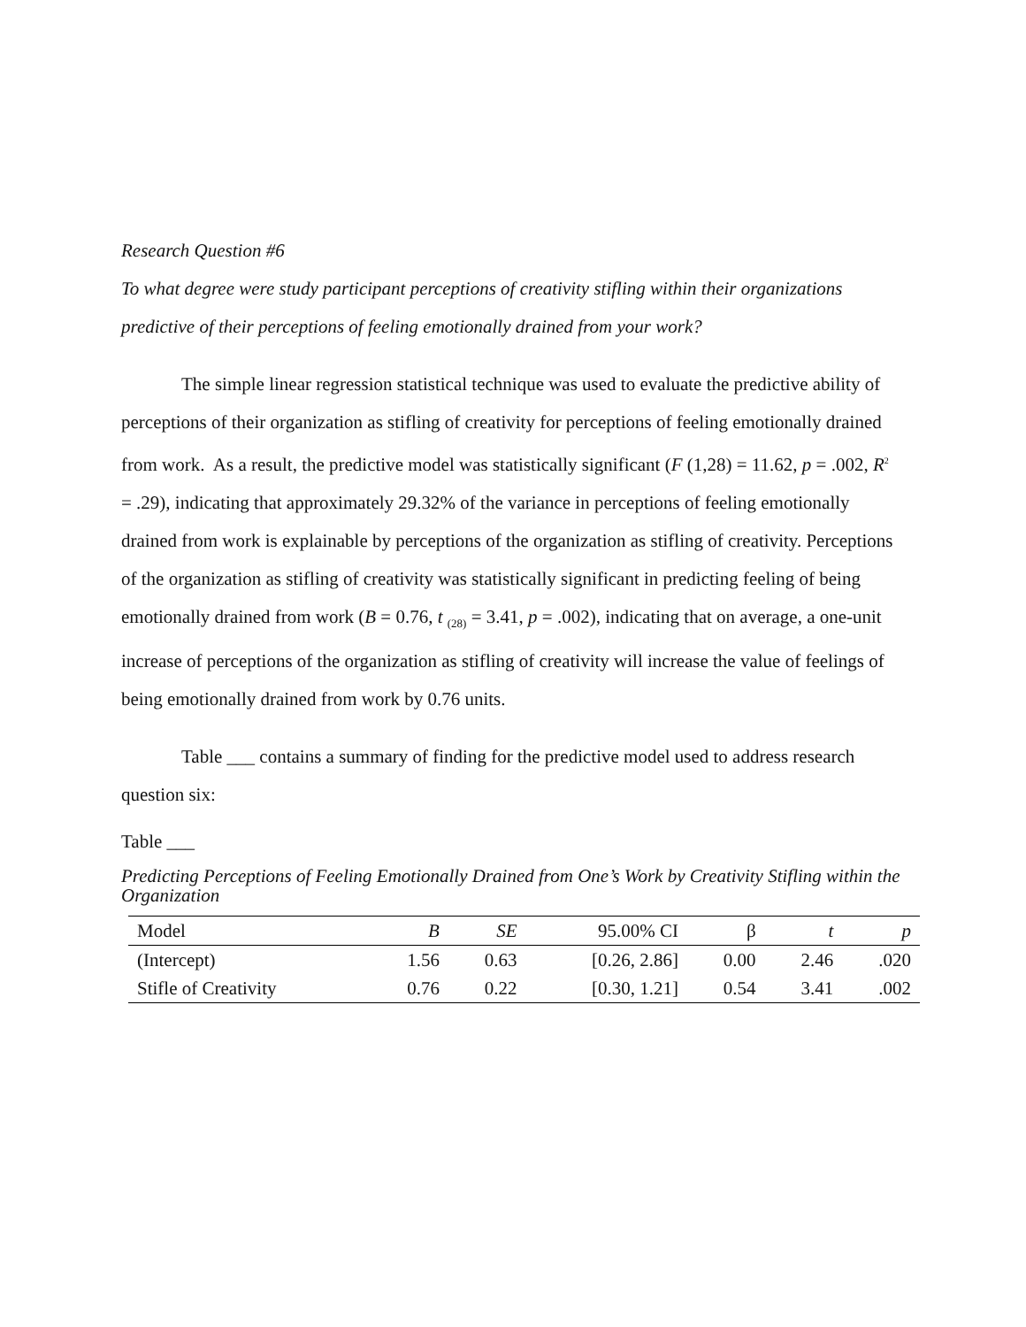Research Question #6
To what degree were study participant perceptions of creativity stifling within their organizations predictive of their perceptions of feeling emotionally drained from your work?
The simple linear regression statistical technique was used to evaluate the predictive ability of perceptions of their organization as stifling of creativity for perceptions of feeling emotionally drained from work. As a result, the predictive model was statistically significant (F (1,28) = 11.62, p = .002, R<sup>2</sup> = .29), indicating that approximately 29.32% of the variance in perceptions of feeling emotionally drained from work is explainable by perceptions of the organization as stifling of creativity. Perceptions of the organization as stifling of creativity was statistically significant in predicting feeling of being emotionally drained from work (B = 0.76, t <sub>(28)</sub> = 3.41, p = .002), indicating that on average, a one-unit increase of perceptions of the organization as stifling of creativity will increase the value of feelings of being emotionally drained from work by 0.76 units.
Table ___ contains a summary of finding for the predictive model used to address research question six:
Table ___
Predicting Perceptions of Feeling Emotionally Drained from One’s Work by Creativity Stifling within the Organization
| Model | B | SE | 95.00% CI | β | t | p |
| --- | --- | --- | --- | --- | --- | --- |
| (Intercept) | 1.56 | 0.63 | [0.26, 2.86] | 0.00 | 2.46 | .020 |
| Stifle of Creativity | 0.76 | 0.22 | [0.30, 1.21] | 0.54 | 3.41 | .002 |